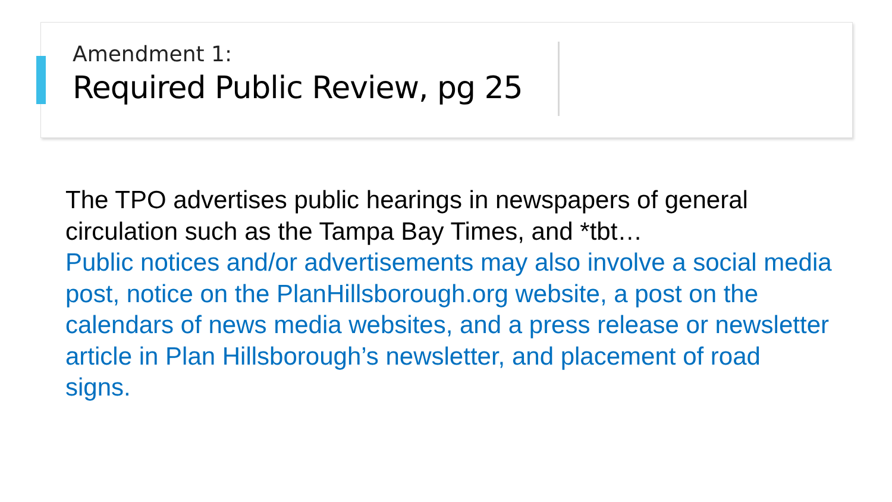Amendment 1:
Required Public Review, pg 25
The TPO advertises public hearings in newspapers of general circulation such as the Tampa Bay Times, and *tbt…
Public notices and/or advertisements may also involve a social media post, notice on the PlanHillsborough.org website, a post on the calendars of news media websites, and a press release or newsletter article in Plan Hillsborough’s newsletter, and placement of road signs.